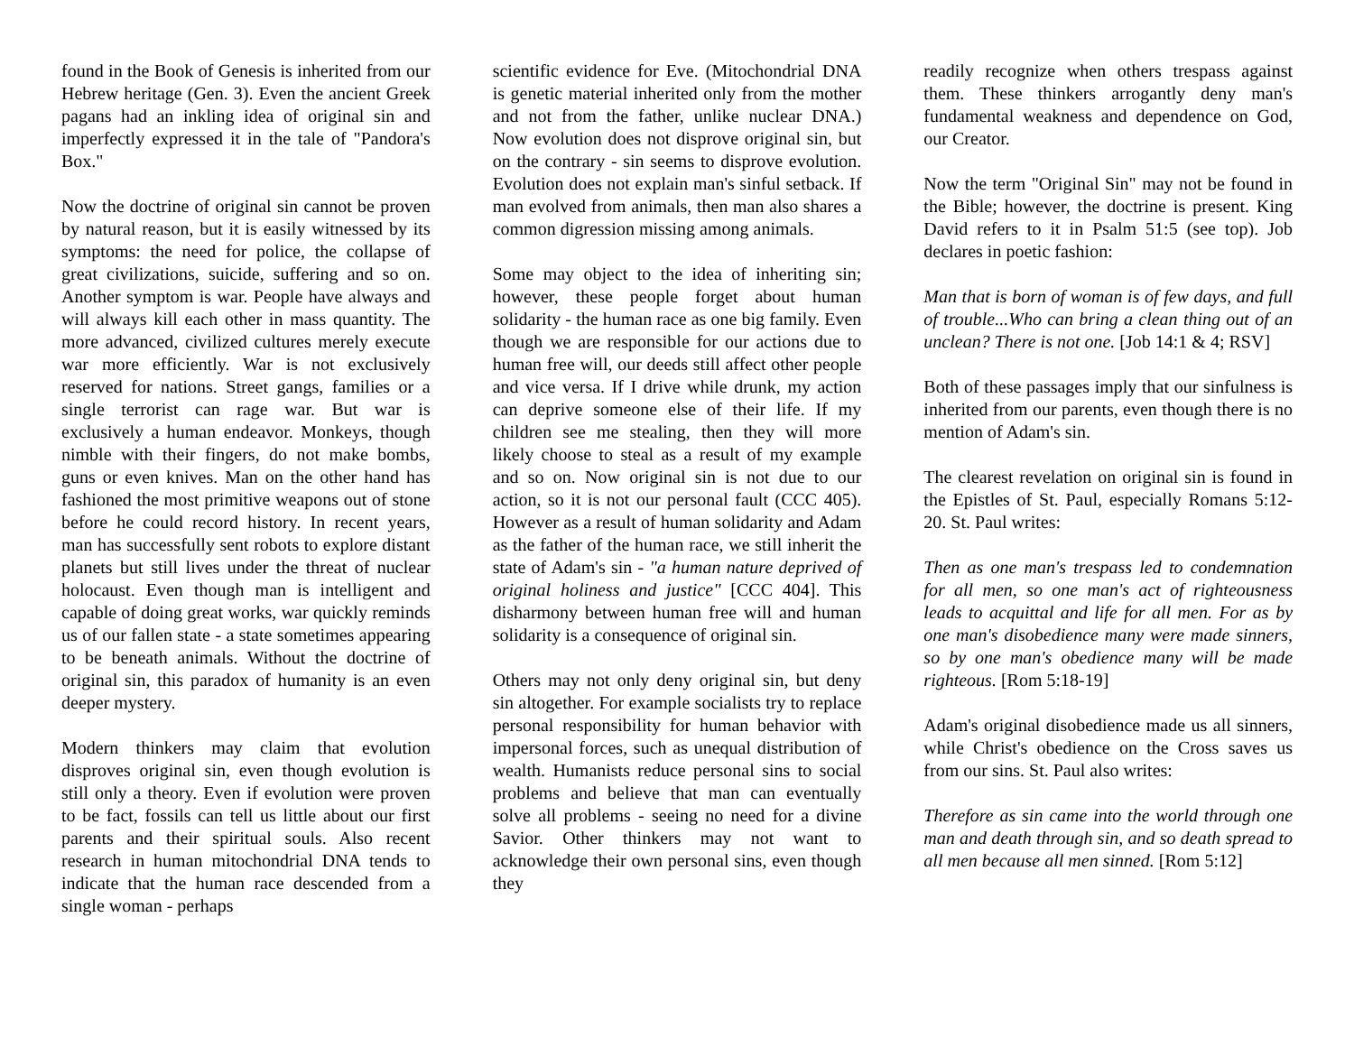found in the Book of Genesis is inherited from our Hebrew heritage (Gen. 3). Even the ancient Greek pagans had an inkling idea of original sin and imperfectly expressed it in the tale of "Pandora's Box."
Now the doctrine of original sin cannot be proven by natural reason, but it is easily witnessed by its symptoms: the need for police, the collapse of great civilizations, suicide, suffering and so on. Another symptom is war. People have always and will always kill each other in mass quantity. The more advanced, civilized cultures merely execute war more efficiently. War is not exclusively reserved for nations. Street gangs, families or a single terrorist can rage war. But war is exclusively a human endeavor. Monkeys, though nimble with their fingers, do not make bombs, guns or even knives. Man on the other hand has fashioned the most primitive weapons out of stone before he could record history. In recent years, man has successfully sent robots to explore distant planets but still lives under the threat of nuclear holocaust. Even though man is intelligent and capable of doing great works, war quickly reminds us of our fallen state - a state sometimes appearing to be beneath animals. Without the doctrine of original sin, this paradox of humanity is an even deeper mystery.
Modern thinkers may claim that evolution disproves original sin, even though evolution is still only a theory. Even if evolution were proven to be fact, fossils can tell us little about our first parents and their spiritual souls. Also recent research in human mitochondrial DNA tends to indicate that the human race descended from a single woman - perhaps
scientific evidence for Eve. (Mitochondrial DNA is genetic material inherited only from the mother and not from the father, unlike nuclear DNA.) Now evolution does not disprove original sin, but on the contrary - sin seems to disprove evolution. Evolution does not explain man's sinful setback. If man evolved from animals, then man also shares a common digression missing among animals.
Some may object to the idea of inheriting sin; however, these people forget about human solidarity - the human race as one big family. Even though we are responsible for our actions due to human free will, our deeds still affect other people and vice versa. If I drive while drunk, my action can deprive someone else of their life. If my children see me stealing, then they will more likely choose to steal as a result of my example and so on. Now original sin is not due to our action, so it is not our personal fault (CCC 405). However as a result of human solidarity and Adam as the father of the human race, we still inherit the state of Adam's sin - "a human nature deprived of original holiness and justice" [CCC 404]. This disharmony between human free will and human solidarity is a consequence of original sin.
Others may not only deny original sin, but deny sin altogether. For example socialists try to replace personal responsibility for human behavior with impersonal forces, such as unequal distribution of wealth. Humanists reduce personal sins to social problems and believe that man can eventually solve all problems - seeing no need for a divine Savior. Other thinkers may not want to acknowledge their own personal sins, even though they
readily recognize when others trespass against them. These thinkers arrogantly deny man's fundamental weakness and dependence on God, our Creator.
Now the term "Original Sin" may not be found in the Bible; however, the doctrine is present. King David refers to it in Psalm 51:5 (see top). Job declares in poetic fashion:
Man that is born of woman is of few days, and full of trouble...Who can bring a clean thing out of an unclean? There is not one. [Job 14:1 & 4; RSV]
Both of these passages imply that our sinfulness is inherited from our parents, even though there is no mention of Adam's sin.
The clearest revelation on original sin is found in the Epistles of St. Paul, especially Romans 5:12-20. St. Paul writes:
Then as one man's trespass led to condemnation for all men, so one man's act of righteousness leads to acquittal and life for all men. For as by one man's disobedience many were made sinners, so by one man's obedience many will be made righteous. [Rom 5:18-19]
Adam's original disobedience made us all sinners, while Christ's obedience on the Cross saves us from our sins. St. Paul also writes:
Therefore as sin came into the world through one man and death through sin, and so death spread to all men because all men sinned. [Rom 5:12]